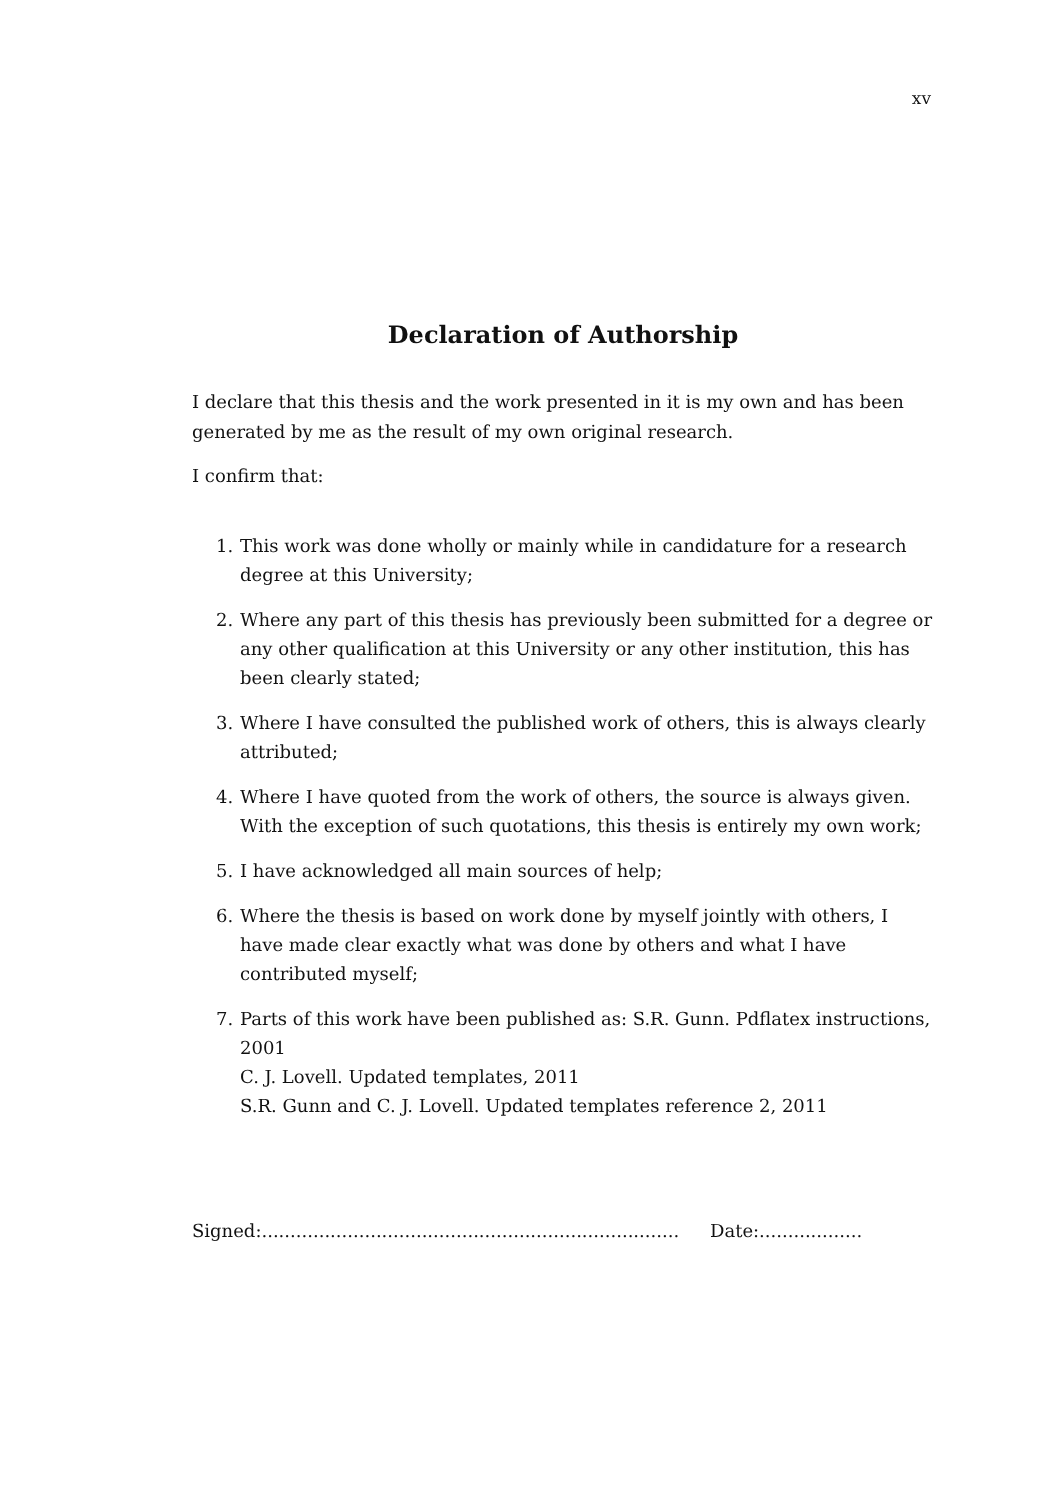xv
Declaration of Authorship
I declare that this thesis and the work presented in it is my own and has been generated by me as the result of my own original research.
I confirm that:
1. This work was done wholly or mainly while in candidature for a research degree at this University;
2. Where any part of this thesis has previously been submitted for a degree or any other qualification at this University or any other institution, this has been clearly stated;
3. Where I have consulted the published work of others, this is always clearly attributed;
4. Where I have quoted from the work of others, the source is always given. With the exception of such quotations, this thesis is entirely my own work;
5. I have acknowledged all main sources of help;
6. Where the thesis is based on work done by myself jointly with others, I have made clear exactly what was done by others and what I have contributed myself;
7. Parts of this work have been published as: S.R. Gunn. Pdflatex instructions, 2001
C. J. Lovell. Updated templates, 2011
S.R. Gunn and C. J. Lovell. Updated templates reference 2, 2011
Signed:......................................................................... Date:..................